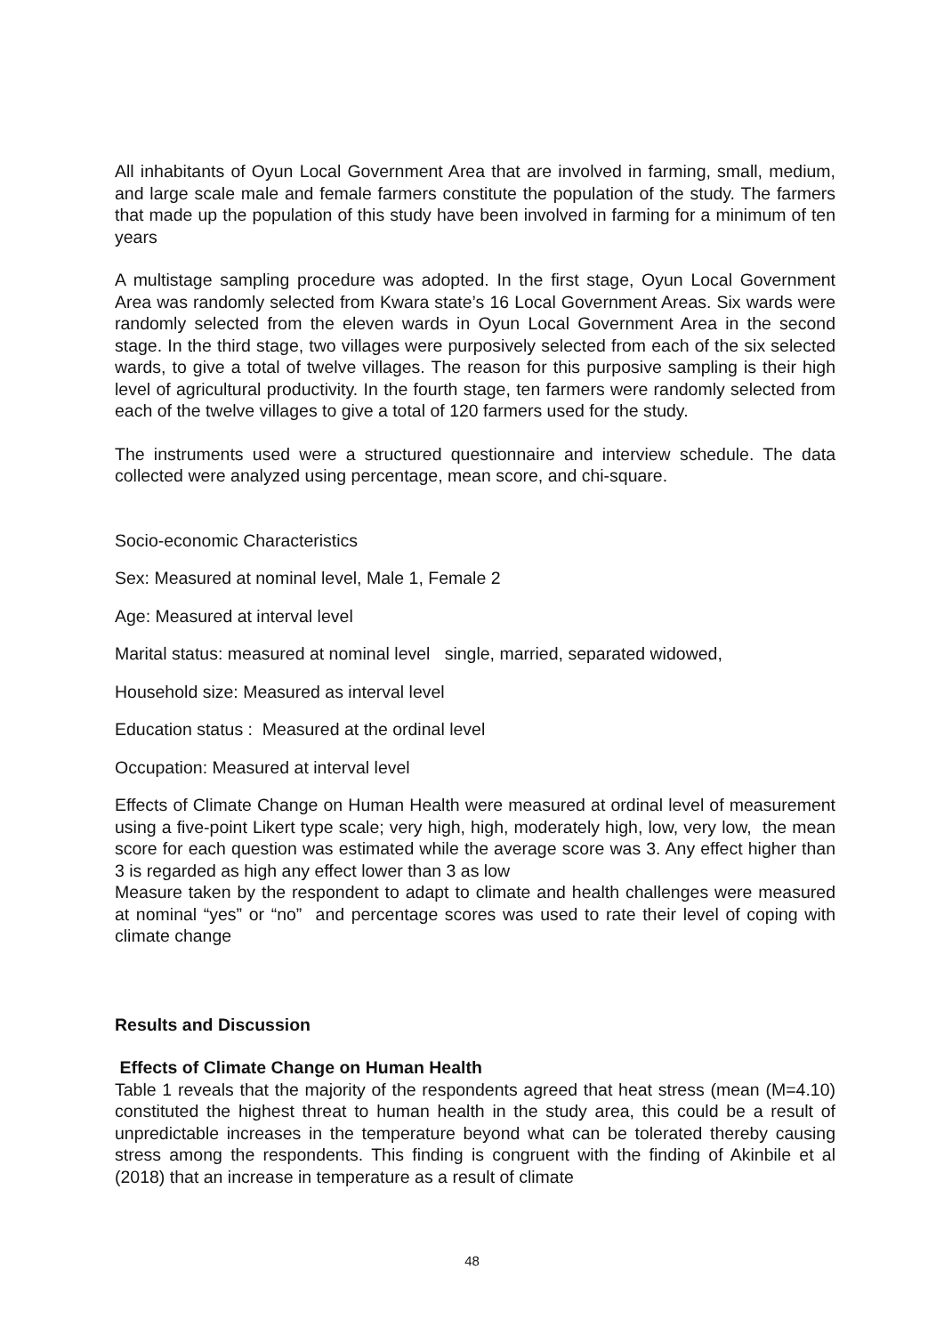All inhabitants of Oyun Local Government Area that are involved in farming, small, medium, and large scale male and female farmers constitute the population of the study. The farmers that made up the population of this study have been involved in farming for a minimum of ten years
A multistage sampling procedure was adopted. In the first stage, Oyun Local Government Area was randomly selected from Kwara state’s 16 Local Government Areas. Six wards were randomly selected from the eleven wards in Oyun Local Government Area in the second stage. In the third stage, two villages were purposively selected from each of the six selected wards, to give a total of twelve villages. The reason for this purposive sampling is their high level of agricultural productivity. In the fourth stage, ten farmers were randomly selected from each of the twelve villages to give a total of 120 farmers used for the study.
The instruments used were a structured questionnaire and interview schedule. The data collected were analyzed using percentage, mean score, and chi-square.
Socio-economic Characteristics
Sex: Measured at nominal level, Male 1, Female 2
Age: Measured at interval level
Marital status: measured at nominal level single, married, separated widowed,
Household size: Measured as interval level
Education status : Measured at the ordinal level
Occupation: Measured at interval level
Effects of Climate Change on Human Health were measured at ordinal level of measurement using a five-point Likert type scale; very high, high, moderately high, low, very low, the mean score for each question was estimated while the average score was 3. Any effect higher than 3 is regarded as high any effect lower than 3 as low
Measure taken by the respondent to adapt to climate and health challenges were measured at nominal “yes” or “no” and percentage scores was used to rate their level of coping with climate change
Results and Discussion
Effects of Climate Change on Human Health
Table 1 reveals that the majority of the respondents agreed that heat stress (mean (M=4.10) constituted the highest threat to human health in the study area, this could be a result of unpredictable increases in the temperature beyond what can be tolerated thereby causing stress among the respondents. This finding is congruent with the finding of Akinbile et al (2018) that an increase in temperature as a result of climate
48